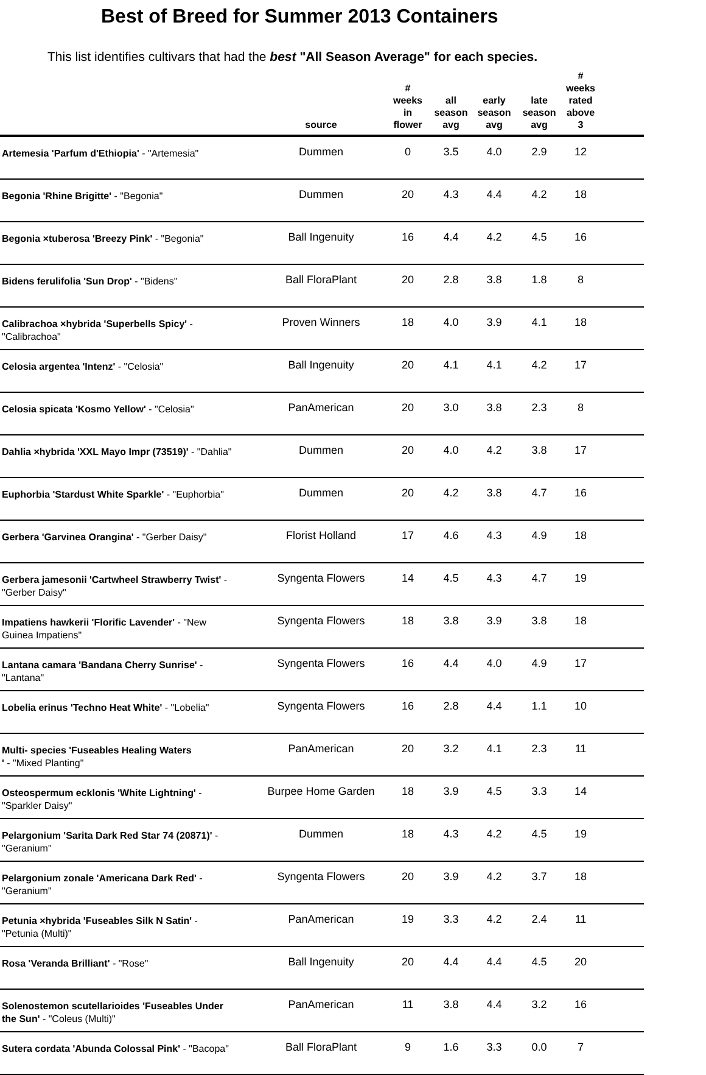Best of Breed for Summer 2013 Containers
This list identifies cultivars that had the best "All Season Average" for each species.
| | source | # weeks in flower | all season avg | early season avg | late season avg | # weeks rated above 3 | |
| --- | --- | --- | --- | --- | --- | --- | --- |
| Artemesia 'Parfum d'Ethiopia' - "Artemesia" | Dummen | 0 | 3.5 | 4.0 | 2.9 | 12 | |
| Begonia 'Rhine Brigitte' - "Begonia" | Dummen | 20 | 4.3 | 4.4 | 4.2 | 18 | |
| Begonia ×tuberosa 'Breezy Pink' - "Begonia" | Ball Ingenuity | 16 | 4.4 | 4.2 | 4.5 | 16 | |
| Bidens ferulifolia 'Sun Drop' - "Bidens" | Ball FloraPlant | 20 | 2.8 | 3.8 | 1.8 | 8 | |
| Calibrachoa ×hybrida 'Superbells Spicy' - "Calibrachoa" | Proven Winners | 18 | 4.0 | 3.9 | 4.1 | 18 | |
| Celosia argentea 'Intenz' - "Celosia" | Ball Ingenuity | 20 | 4.1 | 4.1 | 4.2 | 17 | |
| Celosia spicata 'Kosmo Yellow' - "Celosia" | PanAmerican | 20 | 3.0 | 3.8 | 2.3 | 8 | |
| Dahlia ×hybrida 'XXL Mayo Impr (73519)' - "Dahlia" | Dummen | 20 | 4.0 | 4.2 | 3.8 | 17 | |
| Euphorbia 'Stardust White Sparkle' - "Euphorbia" | Dummen | 20 | 4.2 | 3.8 | 4.7 | 16 | |
| Gerbera 'Garvinea Orangina' - "Gerber Daisy" | Florist Holland | 17 | 4.6 | 4.3 | 4.9 | 18 | |
| Gerbera jamesonii 'Cartwheel Strawberry Twist' - "Gerber Daisy" | Syngenta Flowers | 14 | 4.5 | 4.3 | 4.7 | 19 | |
| Impatiens hawkerii 'Florific Lavender' - "New Guinea Impatiens" | Syngenta Flowers | 18 | 3.8 | 3.9 | 3.8 | 18 | |
| Lantana camara 'Bandana Cherry Sunrise' - "Lantana" | Syngenta Flowers | 16 | 4.4 | 4.0 | 4.9 | 17 | |
| Lobelia erinus 'Techno Heat White' - "Lobelia" | Syngenta Flowers | 16 | 2.8 | 4.4 | 1.1 | 10 | |
| Multi- species 'Fuseables Healing Waters ' - "Mixed Planting" | PanAmerican | 20 | 3.2 | 4.1 | 2.3 | 11 | |
| Osteospermum ecklonis 'White Lightning' - "Sparkler Daisy" | Burpee Home Garden | 18 | 3.9 | 4.5 | 3.3 | 14 | |
| Pelargonium 'Sarita Dark Red Star 74 (20871)' - "Geranium" | Dummen | 18 | 4.3 | 4.2 | 4.5 | 19 | |
| Pelargonium zonale 'Americana Dark Red' - "Geranium" | Syngenta Flowers | 20 | 3.9 | 4.2 | 3.7 | 18 | |
| Petunia ×hybrida 'Fuseables Silk N Satin' - "Petunia (Multi)" | PanAmerican | 19 | 3.3 | 4.2 | 2.4 | 11 | |
| Rosa 'Veranda Brilliant' - "Rose" | Ball Ingenuity | 20 | 4.4 | 4.4 | 4.5 | 20 | |
| Solenostemon scutellarioides 'Fuseables Under the Sun' - "Coleus (Multi)" | PanAmerican | 11 | 3.8 | 4.4 | 3.2 | 16 | |
| Sutera cordata 'Abunda Colossal Pink' - "Bacopa" | Ball FloraPlant | 9 | 1.6 | 3.3 | 0.0 | 7 | |